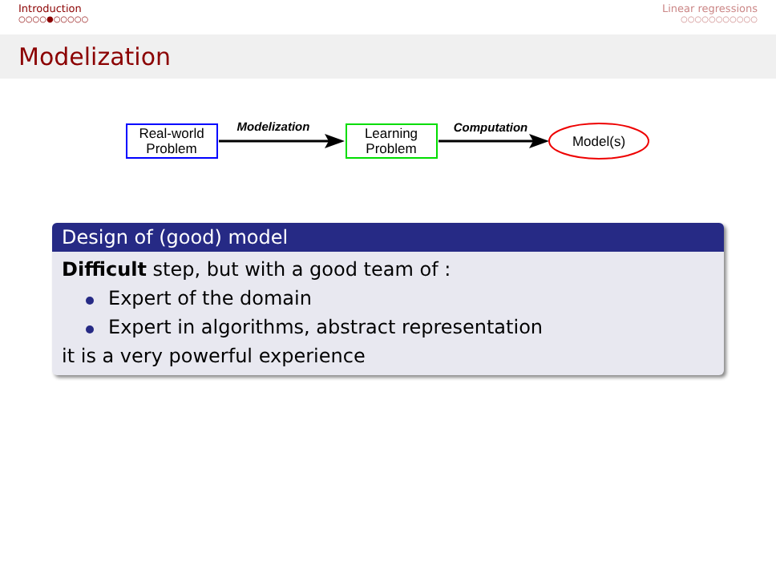Introduction
○○○○●○○○○○
Linear regressions
○○○○○○○○○○○
Modelization
Real-world
Problem
Modelization
Learning
Problem
Computation
Model(s)
Design of (good) model
Difficult step, but with a good team of :
Expert of the domain
Expert in algorithms, abstract representation
it is a very powerful experience